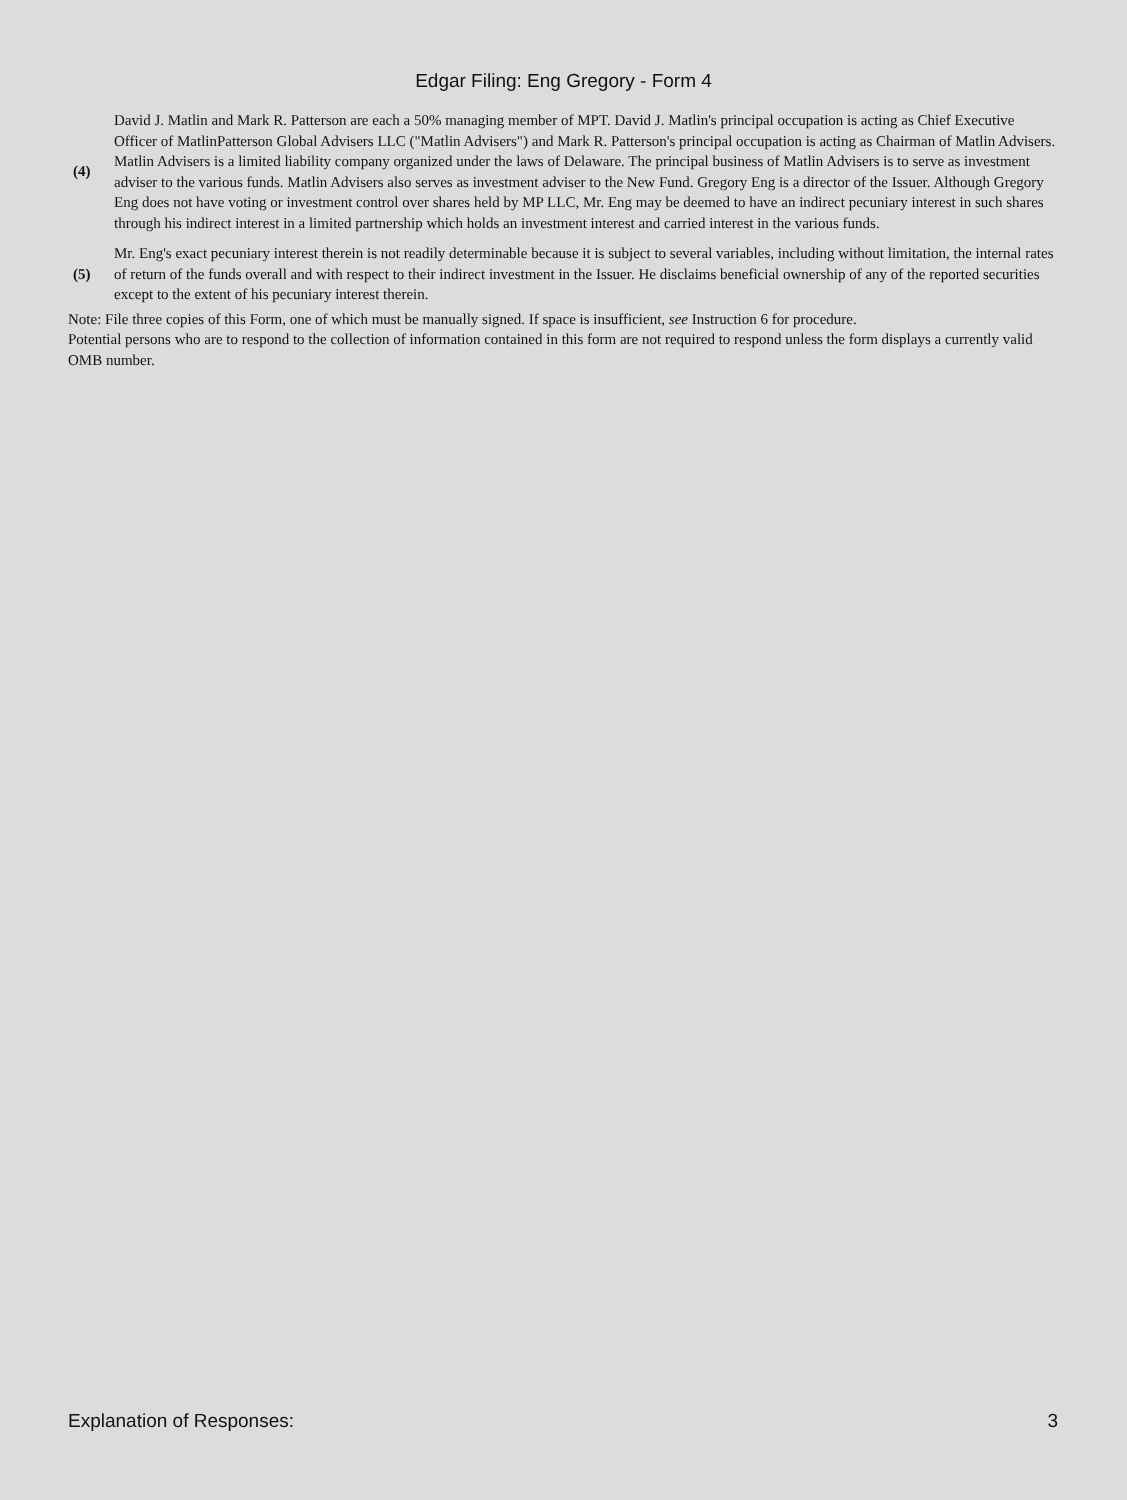Edgar Filing: Eng Gregory - Form 4
| (4) | David J. Matlin and Mark R. Patterson are each a 50% managing member of MPT. David J. Matlin's principal occupation is acting as Chief Executive Officer of MatlinPatterson Global Advisers LLC ("Matlin Advisers") and Mark R. Patterson's principal occupation is acting as Chairman of Matlin Advisers. Matlin Advisers is a limited liability company organized under the laws of Delaware. The principal business of Matlin Advisers is to serve as investment adviser to the various funds. Matlin Advisers also serves as investment adviser to the New Fund. Gregory Eng is a director of the Issuer. Although Gregory Eng does not have voting or investment control over shares held by MP LLC, Mr. Eng may be deemed to have an indirect pecuniary interest in such shares through his indirect interest in a limited partnership which holds an investment interest and carried interest in the various funds. |
| (5) | Mr. Eng's exact pecuniary interest therein is not readily determinable because it is subject to several variables, including without limitation, the internal rates of return of the funds overall and with respect to their indirect investment in the Issuer. He disclaims beneficial ownership of any of the reported securities except to the extent of his pecuniary interest therein. |
Note: File three copies of this Form, one of which must be manually signed. If space is insufficient, see Instruction 6 for procedure.
Potential persons who are to respond to the collection of information contained in this form are not required to respond unless the form displays a currently valid OMB number.
Explanation of Responses: 3